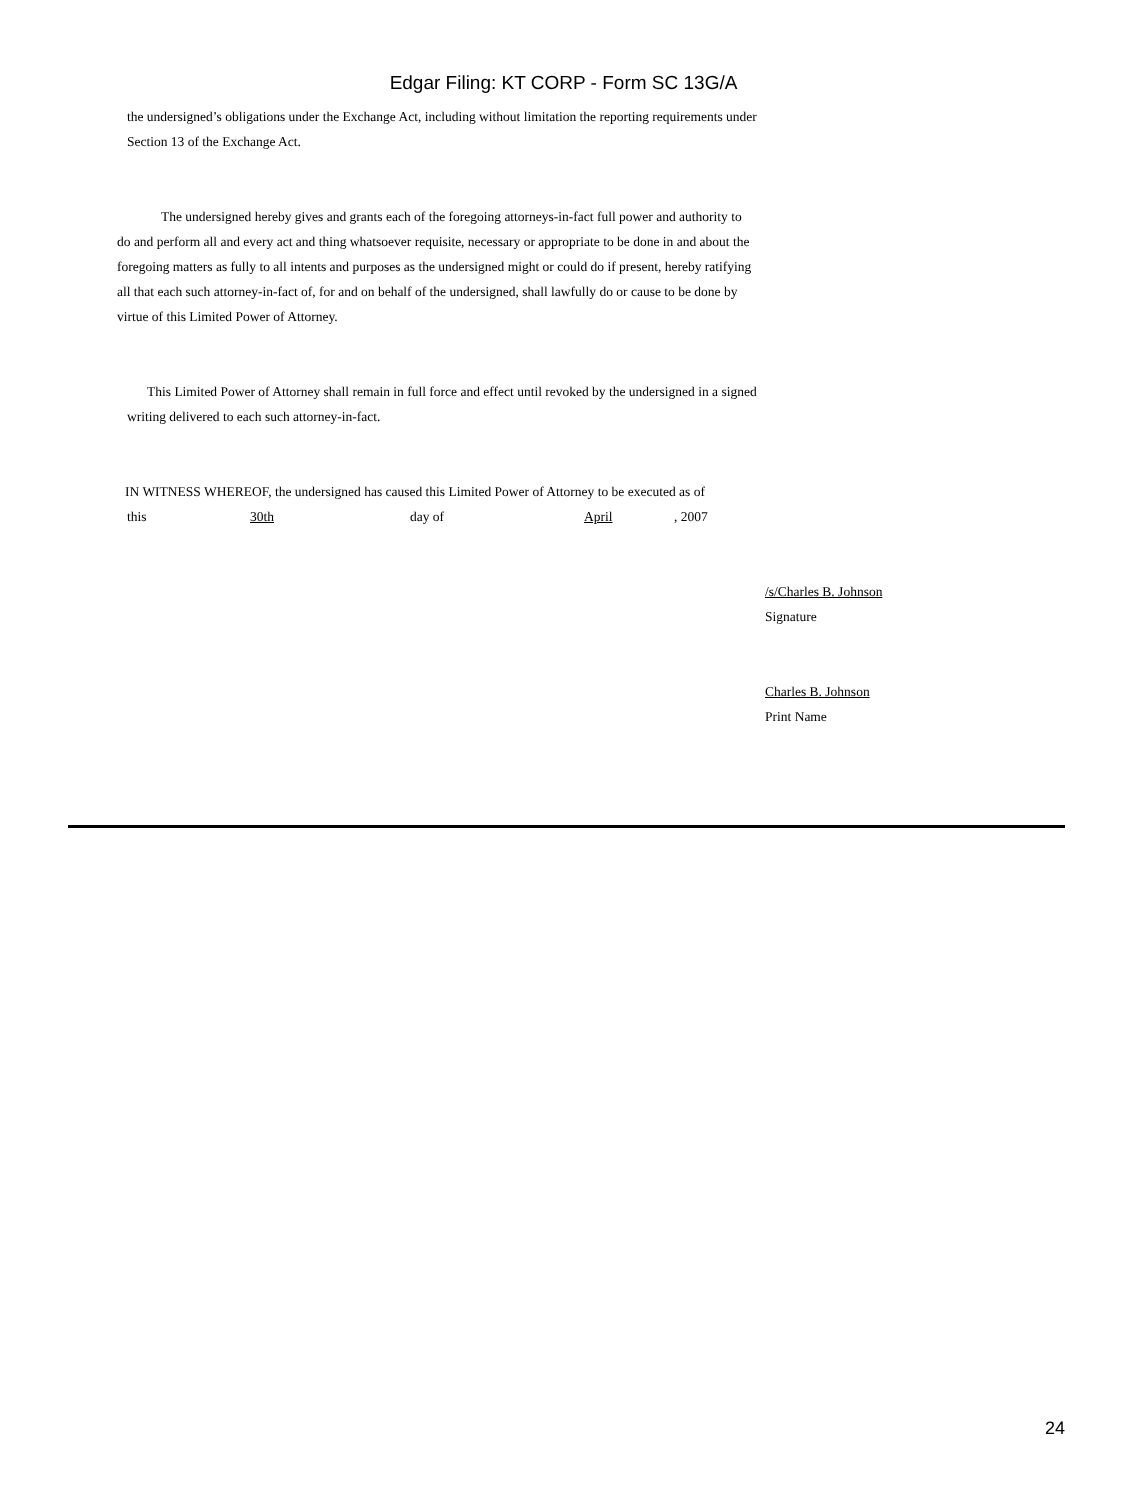Edgar Filing: KT CORP - Form SC 13G/A
the undersigned’s obligations under the Exchange Act, including without limitation the reporting requirements under Section 13 of the Exchange Act.
The undersigned hereby gives and grants each of the foregoing attorneys-in-fact full power and authority to do and perform all and every act and thing whatsoever requisite, necessary or appropriate to be done in and about the foregoing matters as fully to all intents and purposes as the undersigned might or could do if present, hereby ratifying all that each such attorney-in-fact of, for and on behalf of the undersigned, shall lawfully do or cause to be done by virtue of this Limited Power of Attorney.
This Limited Power of Attorney shall remain in full force and effect until revoked by the undersigned in a signed writing delivered to each such attorney-in-fact.
IN WITNESS WHEREOF, the undersigned has caused this Limited Power of Attorney to be executed as of
this 30th day of April , 2007
/s/Charles B. Johnson
Signature
Charles B. Johnson
Print Name
24